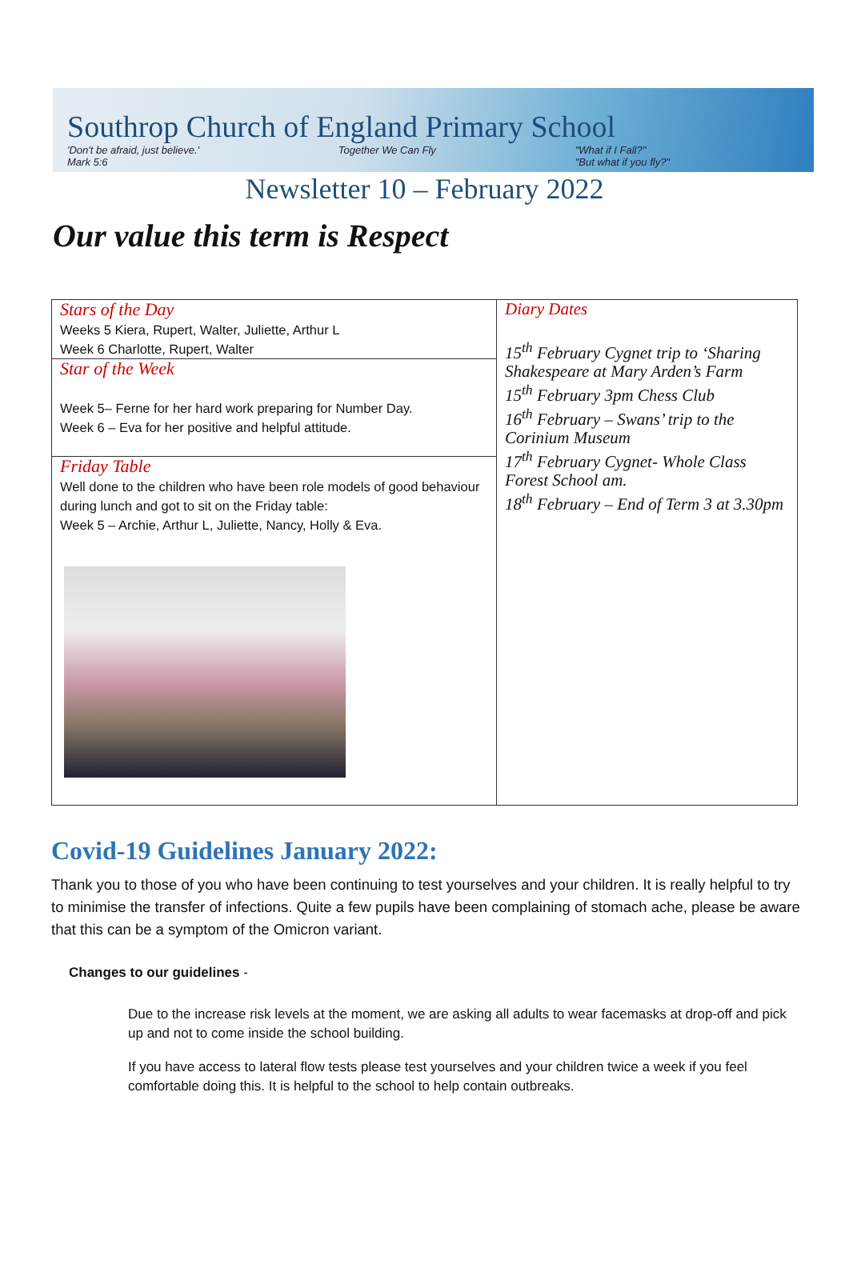Southrop Church of England Primary School
'Don't be afraid, just believe.'
Mark 5:6 Together We Can Fly "What if I Fall?"
"But what if you fly?"
Newsletter 10 – February 2022
Our value this term is Respect
| Stars of the Day Weeks 5 Kiera, Rupert, Walter, Juliette, Arthur L Week 6 Charlotte, Rupert, Walter | Diary Dates 15<sup>th</sup> February Cygnet trip to ‘Sharing Shakespeare at Mary Arden’s Farm 15<sup>th</sup> February 3pm Chess Club 16<sup>th</sup> February – Swans’ trip to the Corinium Museum 17<sup>th</sup> February Cygnet- Whole Class Forest School am. 18<sup>th</sup> February – End of Term 3 at 3.30pm |
| Star of the Week Week 5– Ferne for her hard work preparing for Number Day. Week 6 – Eva for her positive and helpful attitude. | |
| Friday Table Well done to the children who have been role models of good behaviour during lunch and got to sit on the Friday table: Week 5 – Archie, Arthur L, Juliette, Nancy, Holly & Eva. | |
Covid-19 Guidelines January 2022:
Thank you to those of you who have been continuing to test yourselves and your children. It is really helpful to try to minimise the transfer of infections. Quite a few pupils have been complaining of stomach ache, please be aware that this can be a symptom of the Omicron variant.
Changes to our guidelines -
Due to the increase risk levels at the moment, we are asking all adults to wear facemasks at drop-off and pick up and not to come inside the school building.
If you have access to lateral flow tests please test yourselves and your children twice a week if you feel comfortable doing this. It is helpful to the school to help contain outbreaks.